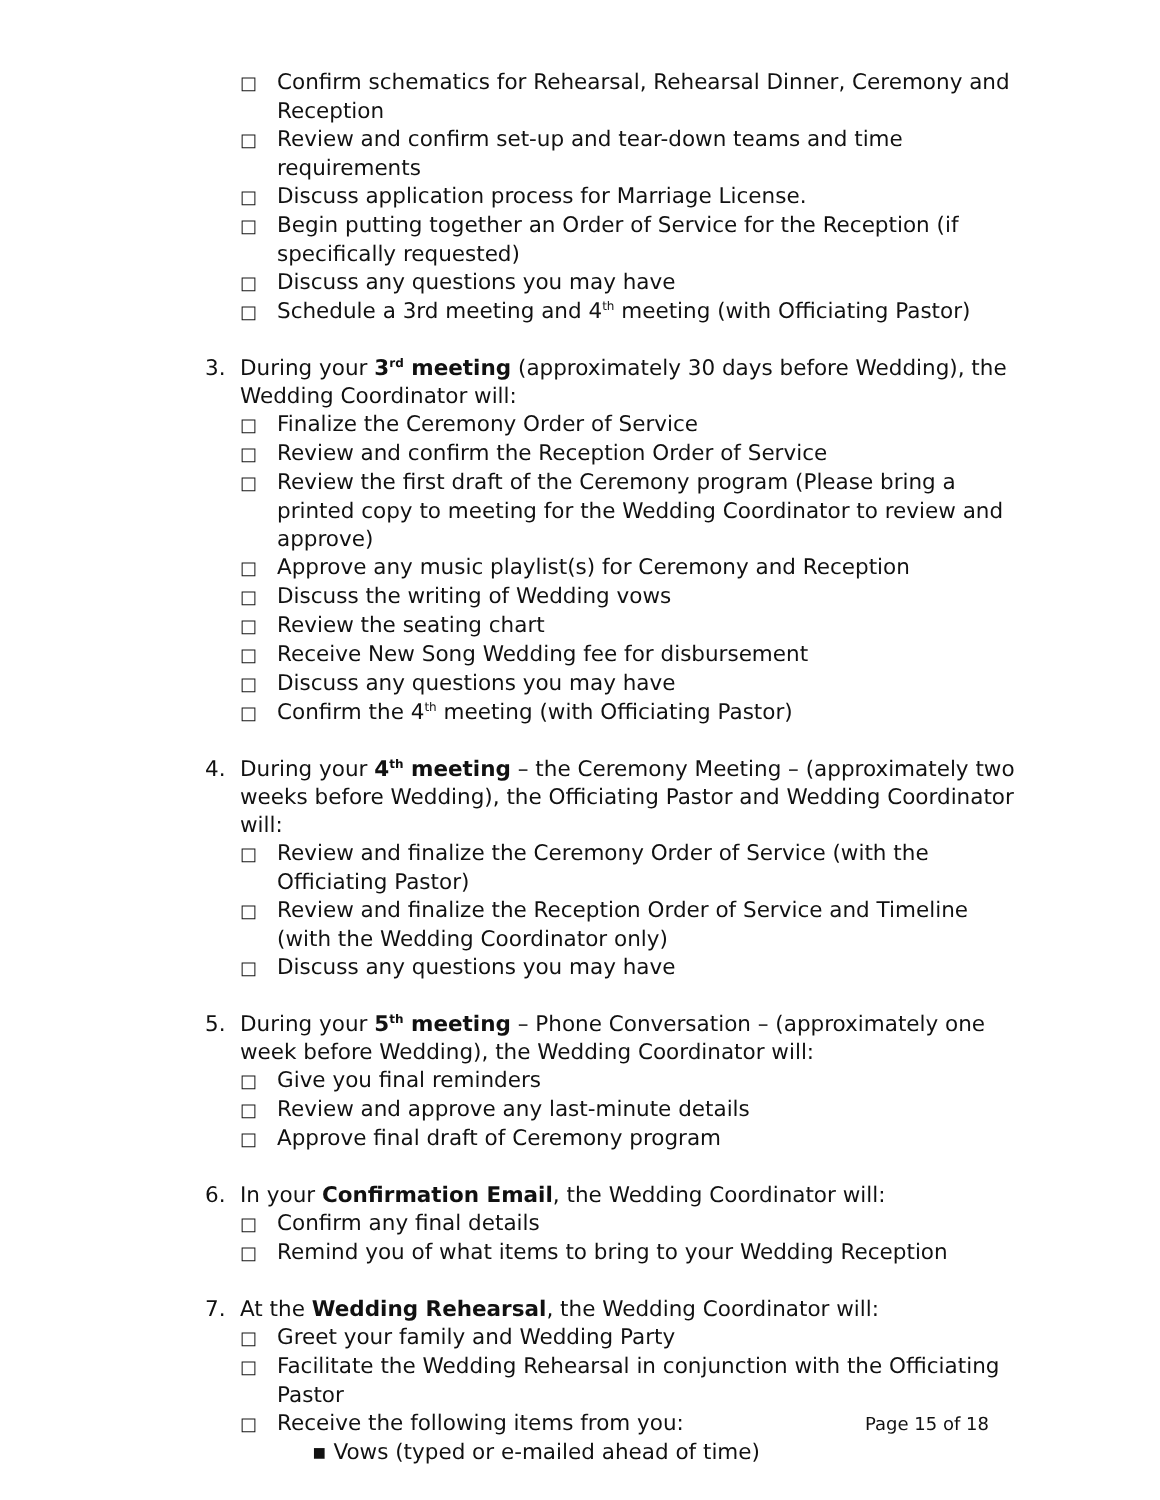□ Confirm schematics for Rehearsal, Rehearsal Dinner, Ceremony and Reception
□ Review and confirm set-up and tear-down teams and time requirements
□ Discuss application process for Marriage License.
□ Begin putting together an Order of Service for the Reception (if specifically requested)
□ Discuss any questions you may have
□ Schedule a 3rd meeting and 4<sup>th</sup> meeting (with Officiating Pastor)
3. During your 3<sup>rd</sup> meeting (approximately 30 days before Wedding), the Wedding Coordinator will:
□ Finalize the Ceremony Order of Service
□ Review and confirm the Reception Order of Service
□ Review the first draft of the Ceremony program (Please bring a printed copy to meeting for the Wedding Coordinator to review and approve)
□ Approve any music playlist(s) for Ceremony and Reception
□ Discuss the writing of Wedding vows
□ Review the seating chart
□ Receive New Song Wedding fee for disbursement
□ Discuss any questions you may have
□ Confirm the 4<sup>th</sup> meeting (with Officiating Pastor)
4. During your 4<sup>th</sup> meeting – the Ceremony Meeting – (approximately two weeks before Wedding), the Officiating Pastor and Wedding Coordinator will:
□ Review and finalize the Ceremony Order of Service (with the Officiating Pastor)
□ Review and finalize the Reception Order of Service and Timeline (with the Wedding Coordinator only)
□ Discuss any questions you may have
5. During your 5<sup>th</sup> meeting – Phone Conversation – (approximately one week before Wedding), the Wedding Coordinator will:
□ Give you final reminders
□ Review and approve any last-minute details
□ Approve final draft of Ceremony program
6. In your Confirmation Email, the Wedding Coordinator will:
□ Confirm any final details
□ Remind you of what items to bring to your Wedding Reception
7. At the Wedding Rehearsal, the Wedding Coordinator will:
□ Greet your family and Wedding Party
□ Facilitate the Wedding Rehearsal in conjunction with the Officiating Pastor
□ Receive the following items from you:
▪ Vows (typed or e-mailed ahead of time)
Page 15 of 18